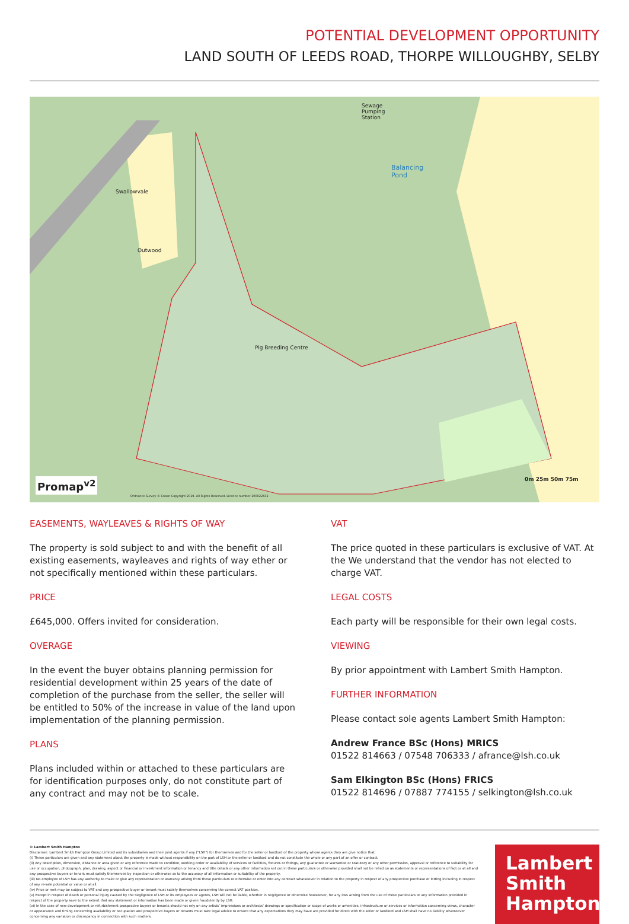POTENTIAL DEVELOPMENT OPPORTUNITY
LAND SOUTH OF LEEDS ROAD, THORPE WILLOUGHBY, SELBY
Sewage
Pumping
Station
Balancing
Pond
Swallowvale
Outwood
Pig Breeding Centre
Promap<sup>v2</sup> 0m 25m 50m 75m
Ordnance Survey © Crown Copyright 2019. All Rights Reserved. Licence number 100022432
EASEMENTS, WAYLEAVES & RIGHTS OF WAY
The property is sold subject to and with the benefit of all existing easements, wayleaves and rights of way ether or not specifically mentioned within these particulars.
PRICE
£645,000. Offers invited for consideration.
OVERAGE
In the event the buyer obtains planning permission for residential development within 25 years of the date of completion of the purchase from the seller, the seller will be entitled to 50% of the increase in value of the land upon implementation of the planning permission.
PLANS
Plans included within or attached to these particulars are for identification purposes only, do not constitute part of any contract and may not be to scale.
VAT
The price quoted in these particulars is exclusive of VAT. At the We understand that the vendor has not elected to charge VAT.
LEGAL COSTS
Each party will be responsible for their own legal costs.
VIEWING
By prior appointment with Lambert Smith Hampton.
FURTHER INFORMATION
Please contact sole agents Lambert Smith Hampton:
Andrew France BSc (Hons) MRICS
01522 814663 / 07548 706333 / afrance@lsh.co.uk
Sam Elkington BSc (Hons) FRICS
01522 814696 / 07887 774155 / selkington@lsh.co.uk
© Lambert Smith Hampton
Disclaimer: Lambert Smith Hampton Group Limited and its subsidiaries and their joint agents if any (“LSH”) for themselves and for the seller or landlord of the property whose agents they are give notice that:
(i) These particulars are given and any statement about the property is made without responsibility on the part of LSH or the seller or landlord and do not constitute the whole or any part of an offer or contract.
(ii) Any description, dimension, distance or area given or any reference made to condition, working order or availability of services or facilities, fixtures or fittings, any guarantee or warrantee or statutory or any other permission, approval or reference to suitability for use or occupation, photograph, plan, drawing, aspect or financial or investment information or tenancy and title details or any other information set out in these particulars or otherwise provided shall not be relied on as statements or representations of fact or at all and any prospective buyers or tenant must satisfy themselves by inspection or otherwise as to the accuracy of all information or suitability of the property.
(iii) No employee of LSH has any authority to make or give any representation or warranty arising from these particulars or otherwise or enter into any contract whatsoever in relation to the property in respect of any prospective purchase or letting including in respect of any re-sale potential or value or at all.
(iv) Price or rent may be subject to VAT and any prospective buyer or tenant must satisfy themselves concerning the correct VAT position.
(v) Except in respect of death or personal injury caused by the negligence of LSH or its employees or agents, LSH will not be liable, whether in negligence or otherwise howsoever, for any loss arising from the use of these particulars or any information provided in respect of the property save to the extent that any statement or information has been made or given fraudulently by LSH.
(vi) In the case of new development or refurbishment prospective buyers or tenants should not rely on any artists’ impressions or architects’ drawings or specification or scope of works or amenities, infrastructure or services or information concerning views, character or appearance and timing concerning availability or occupation and prospective buyers or tenants must take legal advice to ensure that any expectations they may have are provided for direct with the seller or landlord and LSH shall have no liability whatsoever concerning any variation or discrepancy in connection with such matters.
Lambert
Smith
Hampton